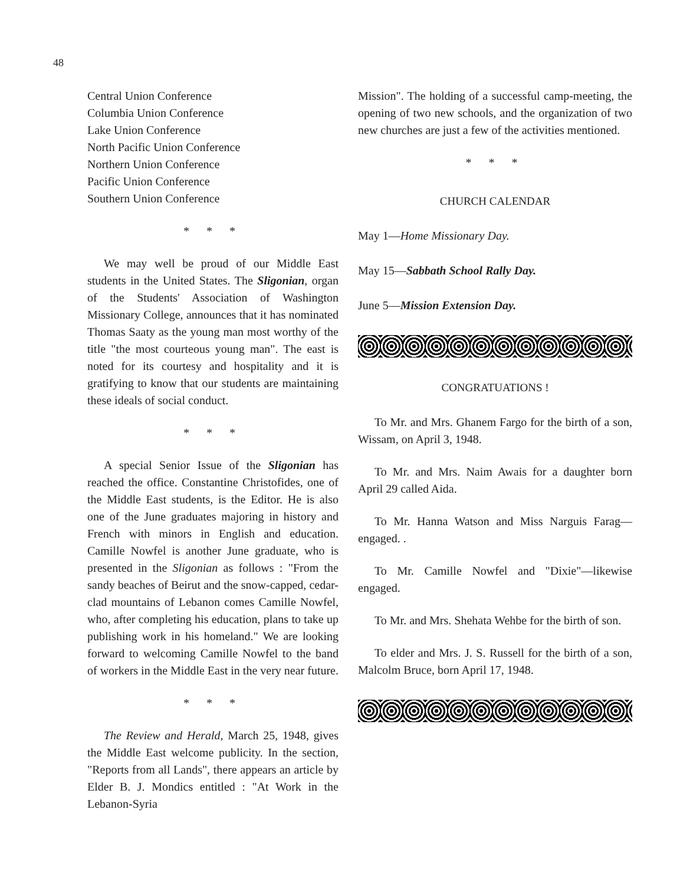48
Central Union Conference
Columbia Union Conference
Lake Union Conference
North Pacific Union Conference
Northern Union Conference
Pacific Union Conference
Southern Union Conference
* * *
We may well be proud of our Middle East students in the United States. The Sligonian, organ of the Students' Association of Washington Missionary College, announces that it has nominated Thomas Saaty as the young man most worthy of the title "the most courteous young man". The east is noted for its courtesy and hospitality and it is gratifying to know that our students are maintaining these ideals of social conduct.
* * *
A special Senior Issue of the Sligonian has reached the office. Constantine Christofides, one of the Middle East students, is the Editor. He is also one of the June graduates majoring in history and French with minors in English and education. Camille Nowfel is another June graduate, who is presented in the Sligonian as follows : "From the sandy beaches of Beirut and the snow-capped, cedar-clad mountains of Lebanon comes Camille Nowfel, who, after completing his education, plans to take up publishing work in his homeland." We are looking forward to welcoming Camille Nowfel to the band of workers in the Middle East in the very near future.
* * *
The Review and Herald, March 25, 1948, gives the Middle East welcome publicity. In the section, "Reports from all Lands", there appears an article by Elder B. J. Mondics entitled : "At Work in the Lebanon-Syria
Mission". The holding of a successful camp-meeting, the opening of two new schools, and the organization of two new churches are just a few of the activities mentioned.
* * *
CHURCH CALENDAR
May 1—Home Missionary Day.
May 15—Sabbath School Rally Day.
June 5—Mission Extension Day.
CONGRATUATIONS !
To Mr. and Mrs. Ghanem Fargo for the birth of a son, Wissam, on April 3, 1948.
To Mr. and Mrs. Naim Awais for a daughter born April 29 called Aida.
To Mr. Hanna Watson and Miss Narguis Farag—engaged. .
To Mr. Camille Nowfel and "Dixie"—likewise engaged.
To Mr. and Mrs. Shehata Wehbe for the birth of son.
To elder and Mrs. J. S. Russell for the birth of a son, Malcolm Bruce, born April 17, 1948.